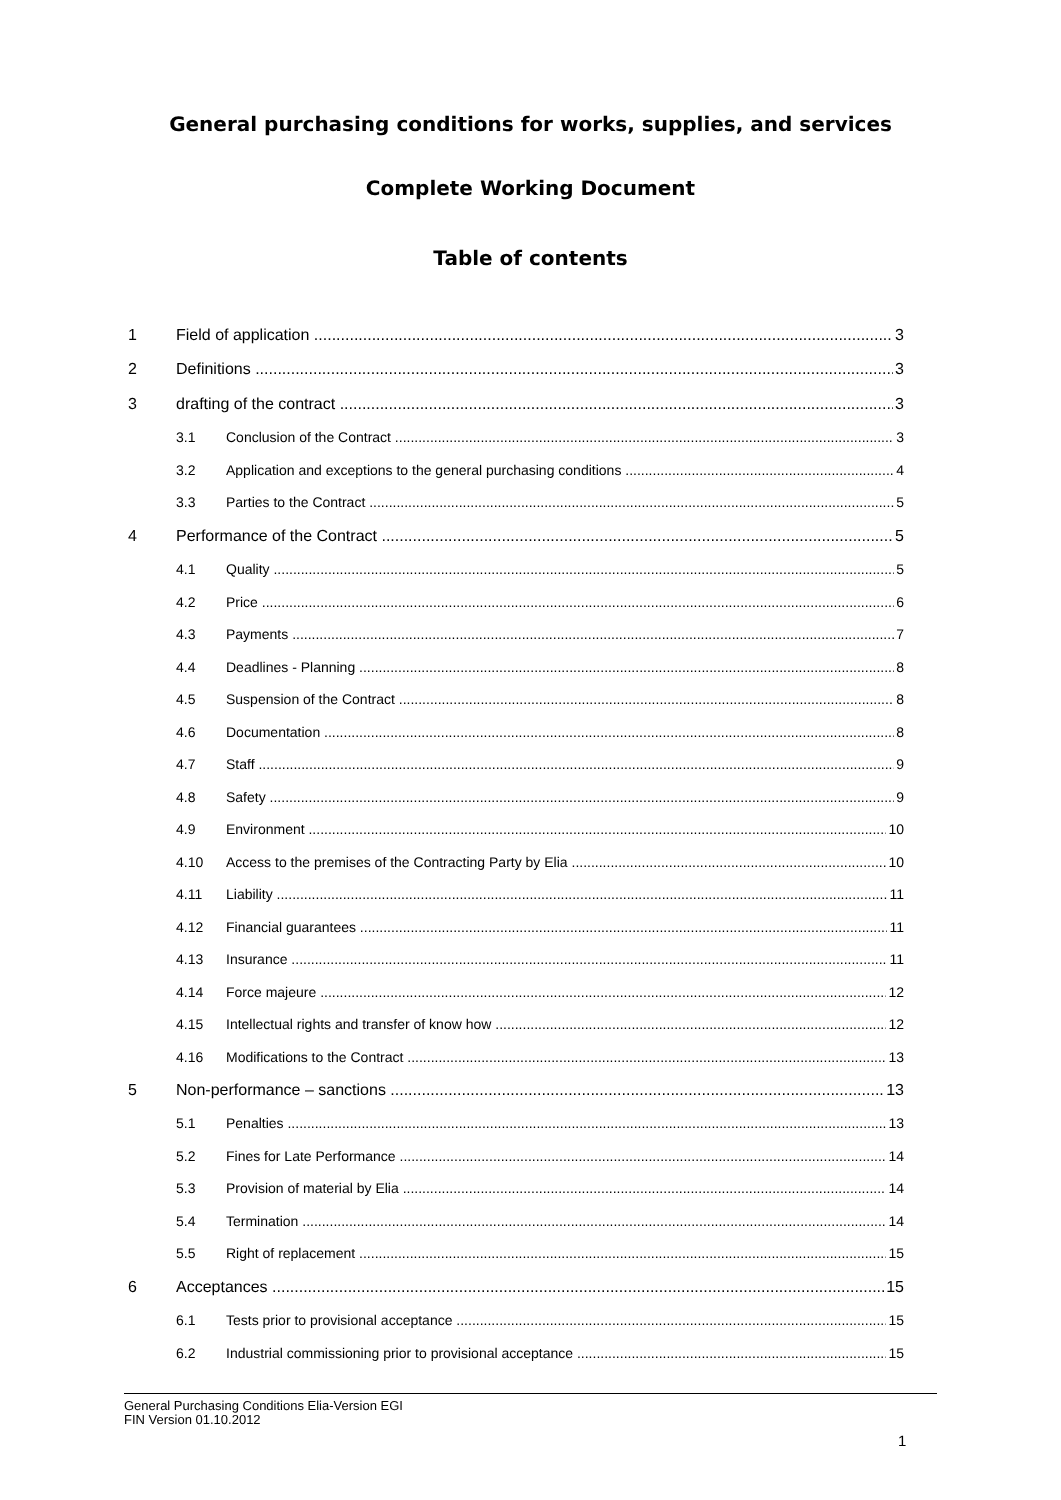General purchasing conditions for works, supplies, and services
Complete Working Document
Table of contents
1 Field of application 3
2 Definitions 3
3 drafting of the contract 3
3.1 Conclusion of the Contract 3
3.2 Application and exceptions to the general purchasing conditions 4
3.3 Parties to the Contract 5
4 Performance of the Contract 5
4.1 Quality 5
4.2 Price 6
4.3 Payments 7
4.4 Deadlines - Planning 8
4.5 Suspension of the Contract 8
4.6 Documentation 8
4.7 Staff 9
4.8 Safety 9
4.9 Environment 10
4.10 Access to the premises of the Contracting Party by Elia 10
4.11 Liability 11
4.12 Financial guarantees 11
4.13 Insurance 11
4.14 Force majeure 12
4.15 Intellectual rights and transfer of know how 12
4.16 Modifications to the Contract 13
5 Non-performance – sanctions 13
5.1 Penalties 13
5.2 Fines for Late Performance 14
5.3 Provision of material by Elia 14
5.4 Termination 14
5.5 Right of replacement 15
6 Acceptances 15
6.1 Tests prior to provisional acceptance 15
6.2 Industrial commissioning prior to provisional acceptance 15
General Purchasing Conditions Elia-Version EGI
FIN Version 01.10.2012
1